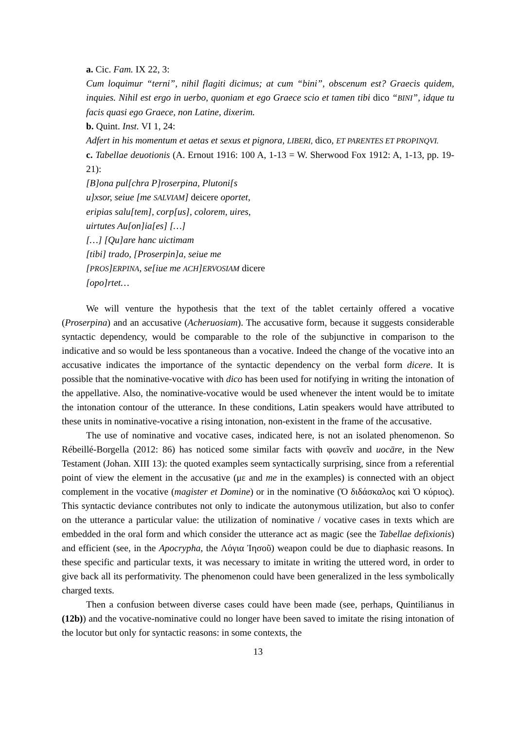a. Cic. Fam. IX 22, 3:
Cum loquimur “terni”, nihil flagiti dicimus; at cum “bini”, obscenum est? Graecis quidem, inquies. Nihil est ergo in uerbo, quoniam et ego Graece scio et tamen tibi dico “BINI”, idque tu facis quasi ego Graece, non Latine, dixerim.
b. Quint. Inst. VI 1, 24:
Adfert in his momentum et aetas et sexus et pignora, LIBERI, dico, ET PARENTES ET PROPINQVI.
c. Tabellae deuotionis (A. Ernout 1916: 100 A, 1-13 = W. Sherwood Fox 1912: A, 1-13, pp. 19-21):
[B]ona pul[chra P]roserpina, Plutoni[s
u]xsor, seiue [me SALVIAM] deicere oportet,
eripias salu[tem], corp[us], colorem, uires,
uirtutes Au[on]ia[es] […]
[…] [Qu]are hanc uictimam
[tibi] trado, [Proserpin]a, seiue me
[PROS]ERPINA, se[iue me ACH]ERVOSIAM dicere
[opo]rtet…
We will venture the hypothesis that the text of the tablet certainly offered a vocative (Proserpina) and an accusative (Acheruosiam). The accusative form, because it suggests considerable syntactic dependency, would be comparable to the role of the subjunctive in comparison to the indicative and so would be less spontaneous than a vocative. Indeed the change of the vocative into an accusative indicates the importance of the syntactic dependency on the verbal form dicere. It is possible that the nominative-vocative with dico has been used for notifying in writing the intonation of the appellative. Also, the nominative-vocative would be used whenever the intent would be to imitate the intonation contour of the utterance. In these conditions, Latin speakers would have attributed to these units in nominative-vocative a rising intonation, non-existent in the frame of the accusative.
The use of nominative and vocative cases, indicated here, is not an isolated phenomenon. So Rébeillé-Borgella (2012: 86) has noticed some similar facts with φωνεῖν and uocāre, in the New Testament (Johan. XIII 13): the quoted examples seem syntactically surprising, since from a referential point of view the element in the accusative (με and me in the examples) is connected with an object complement in the vocative (magister et Domine) or in the nominative (Ὁ διδάσκαλος καὶ Ὁ κύριος). This syntactic deviance contributes not only to indicate the autonymous utilization, but also to confer on the utterance a particular value: the utilization of nominative / vocative cases in texts which are embedded in the oral form and which consider the utterance act as magic (see the Tabellae defixionis) and efficient (see, in the Apocrypha, the Λόγια Ἰησοῦ) weapon could be due to diaphasic reasons. In these specific and particular texts, it was necessary to imitate in writing the uttered word, in order to give back all its performativity. The phenomenon could have been generalized in the less symbolically charged texts.
Then a confusion between diverse cases could have been made (see, perhaps, Quintilianus in (12b)) and the vocative-nominative could no longer have been saved to imitate the rising intonation of the locutor but only for syntactic reasons: in some contexts, the
13